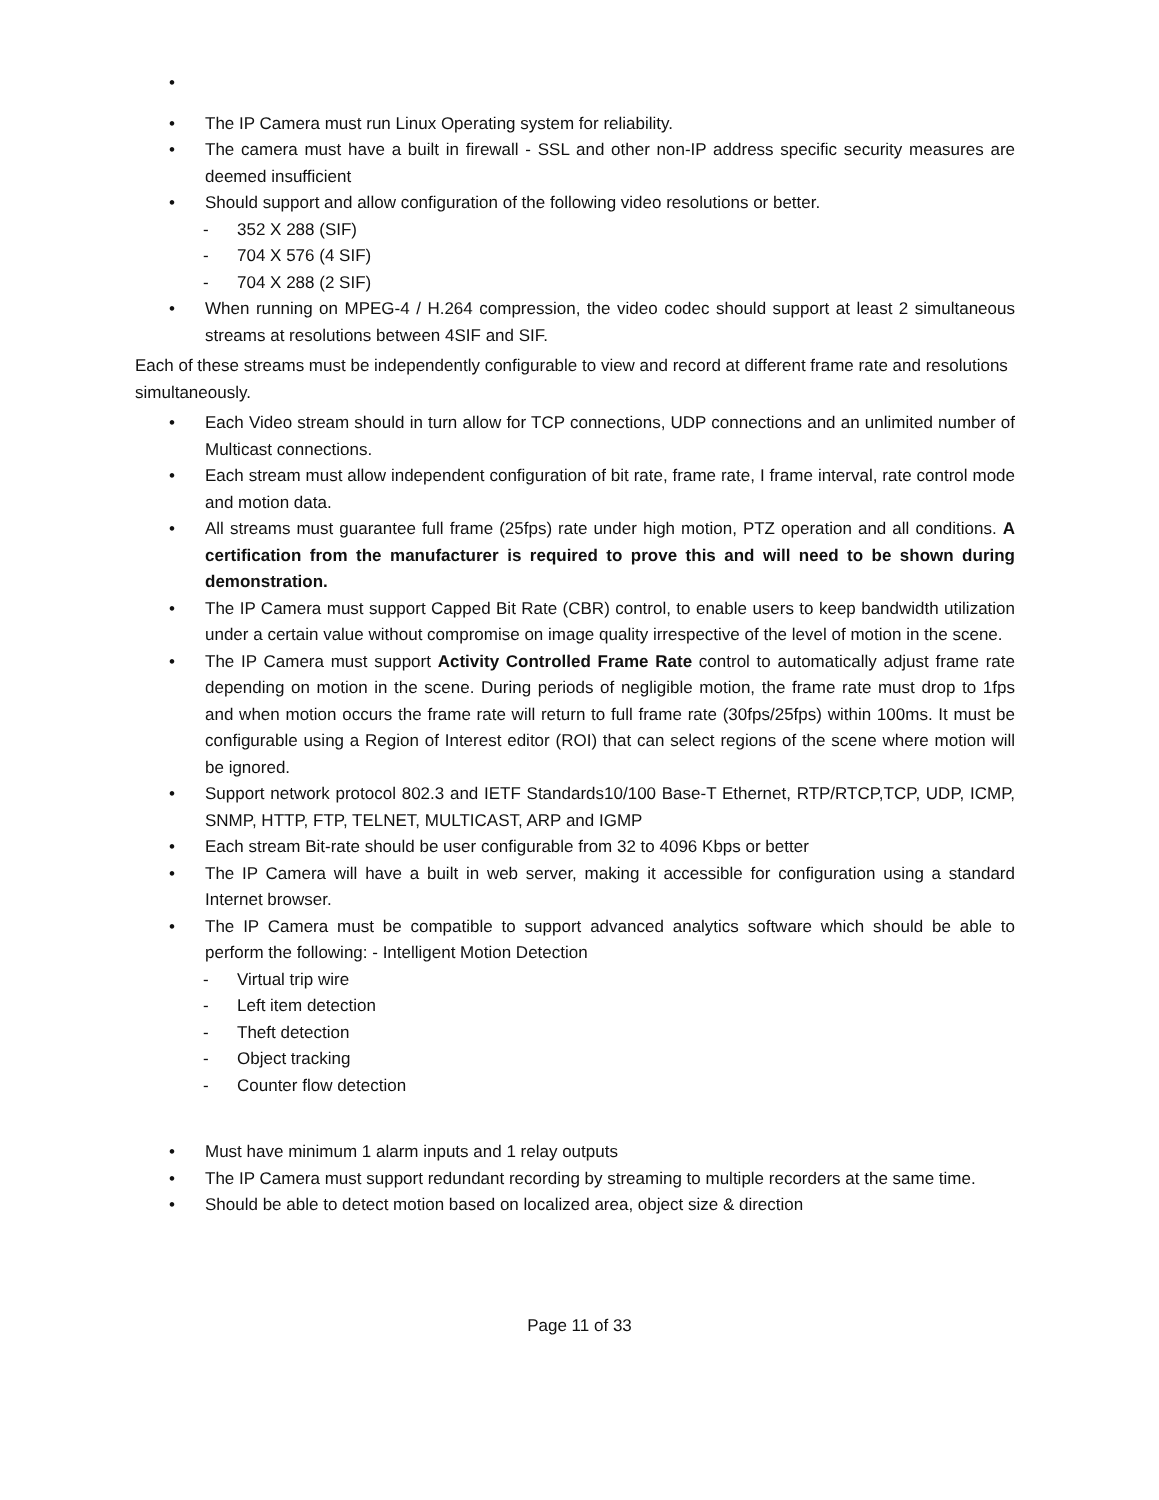•
• The IP Camera must run Linux Operating system for reliability.
• The camera must have a built in firewall - SSL and other non-IP address specific security measures are deemed insufficient
• Should support and allow configuration of the following video resolutions or better.
- 352 X 288 (SIF)
- 704 X 576 (4 SIF)
- 704 X 288 (2 SIF)
• When running on MPEG-4 / H.264 compression, the video codec should support at least 2 simultaneous streams at resolutions between 4SIF and SIF.
Each of these streams must be independently configurable to view and record at different frame rate and resolutions simultaneously.
• Each Video stream should in turn allow for TCP connections, UDP connections and an unlimited number of Multicast connections.
• Each stream must allow independent configuration of bit rate, frame rate, I frame interval, rate control mode and motion data.
• All streams must guarantee full frame (25fps) rate under high motion, PTZ operation and all conditions. A certification from the manufacturer is required to prove this and will need to be shown during demonstration.
• The IP Camera must support Capped Bit Rate (CBR) control, to enable users to keep bandwidth utilization under a certain value without compromise on image quality irrespective of the level of motion in the scene.
• The IP Camera must support Activity Controlled Frame Rate control to automatically adjust frame rate depending on motion in the scene. During periods of negligible motion, the frame rate must drop to 1fps and when motion occurs the frame rate will return to full frame rate (30fps/25fps) within 100ms. It must be configurable using a Region of Interest editor (ROI) that can select regions of the scene where motion will be ignored.
• Support network protocol 802.3 and IETF Standards10/100 Base-T Ethernet, RTP/RTCP,TCP, UDP, ICMP, SNMP, HTTP, FTP, TELNET, MULTICAST, ARP and IGMP
• Each stream Bit-rate should be user configurable from 32 to 4096 Kbps or better
• The IP Camera will have a built in web server, making it accessible for configuration using a standard Internet browser.
• The IP Camera must be compatible to support advanced analytics software which should be able to perform the following: - Intelligent Motion Detection
- Virtual trip wire
- Left item detection
- Theft detection
- Object tracking
- Counter flow detection
• Must have minimum 1 alarm inputs and 1 relay outputs
• The IP Camera must support redundant recording by streaming to multiple recorders at the same time.
• Should be able to detect motion based on localized area, object size & direction
Page 11 of 33